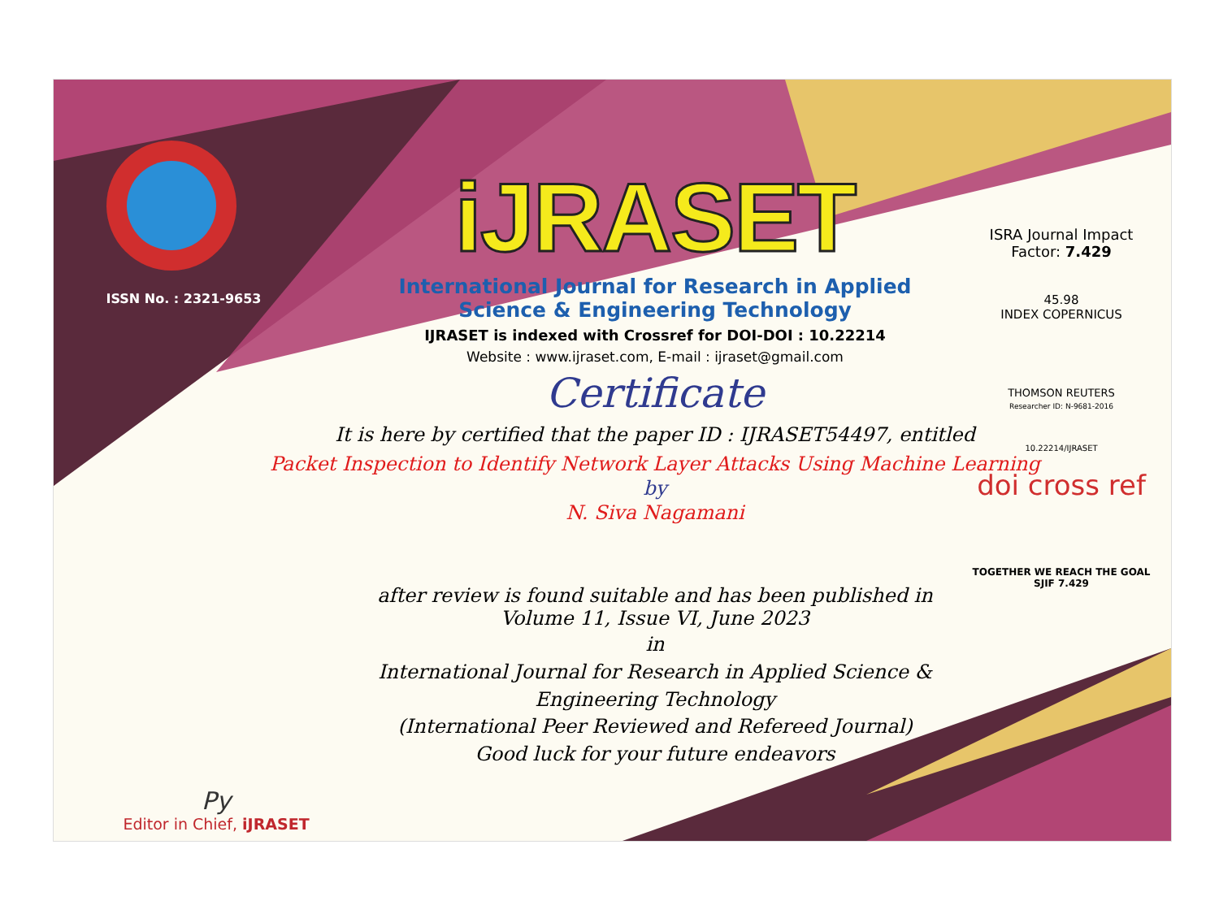ISSN No. : 2321-9653
iJRASET
International Journal for Research in Applied
Science & Engineering Technology
IJRASET is indexed with Crossref for DOI-DOI : 10.22214
Website : www.ijraset.com, E-mail : ijraset@gmail.com
Certificate
It is here by certified that the paper ID : IJRASET54497, entitled
Packet Inspection to Identify Network Layer Attacks Using Machine Learning
by
N. Siva Nagamani
after review is found suitable and has been published in
Volume 11, Issue VI, June 2023
in
International Journal for Research in Applied Science &
Engineering Technology
(International Peer Reviewed and Refereed Journal)
Good luck for your future endeavors
ISRA Journal Impact
Factor: 7.429
45.98
INDEX COPERNICUS
THOMSON REUTERS
Researcher ID: N-9681-2016
10.22214/IJRASET
doi cross ref
TOGETHER WE REACH THE GOAL
SJIF 7.429
Py
Editor in Chief, iJRASET